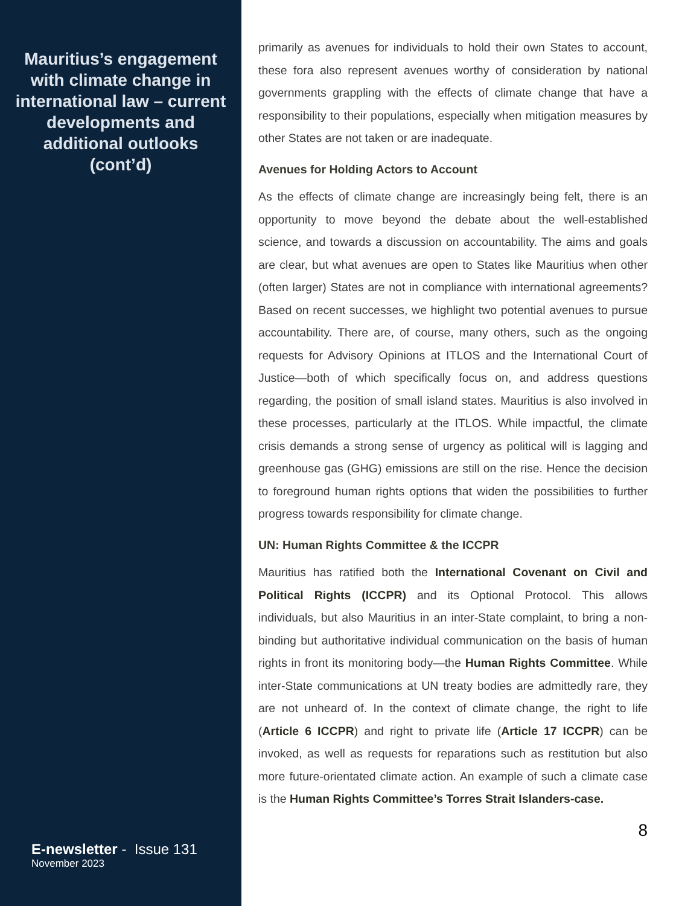Mauritius’s engagement with climate change in international law – current developments and additional outlooks (cont’d)
E-newsletter - Issue 131
November 2023
primarily as avenues for individuals to hold their own States to account, these fora also represent avenues worthy of consideration by national governments grappling with the effects of climate change that have a responsibility to their populations, especially when mitigation measures by other States are not taken or are inadequate.
Avenues for Holding Actors to Account
As the effects of climate change are increasingly being felt, there is an opportunity to move beyond the debate about the well-established science, and towards a discussion on accountability. The aims and goals are clear, but what avenues are open to States like Mauritius when other (often larger) States are not in compliance with international agreements? Based on recent successes, we highlight two potential avenues to pursue accountability. There are, of course, many others, such as the ongoing requests for Advisory Opinions at ITLOS and the International Court of Justice—both of which specifically focus on, and address questions regarding, the position of small island states. Mauritius is also involved in these processes, particularly at the ITLOS. While impactful, the climate crisis demands a strong sense of urgency as political will is lagging and greenhouse gas (GHG) emissions are still on the rise. Hence the decision to foreground human rights options that widen the possibilities to further progress towards responsibility for climate change.
UN: Human Rights Committee & the ICCPR
Mauritius has ratified both the International Covenant on Civil and Political Rights (ICCPR) and its Optional Protocol. This allows individuals, but also Mauritius in an inter-State complaint, to bring a non-binding but authoritative individual communication on the basis of human rights in front its monitoring body—the Human Rights Committee. While inter-State communications at UN treaty bodies are admittedly rare, they are not unheard of. In the context of climate change, the right to life (Article 6 ICCPR) and right to private life (Article 17 ICCPR) can be invoked, as well as requests for reparations such as restitution but also more future-orientated climate action. An example of such a climate case is the Human Rights Committee’s Torres Strait Islanders-case.
8